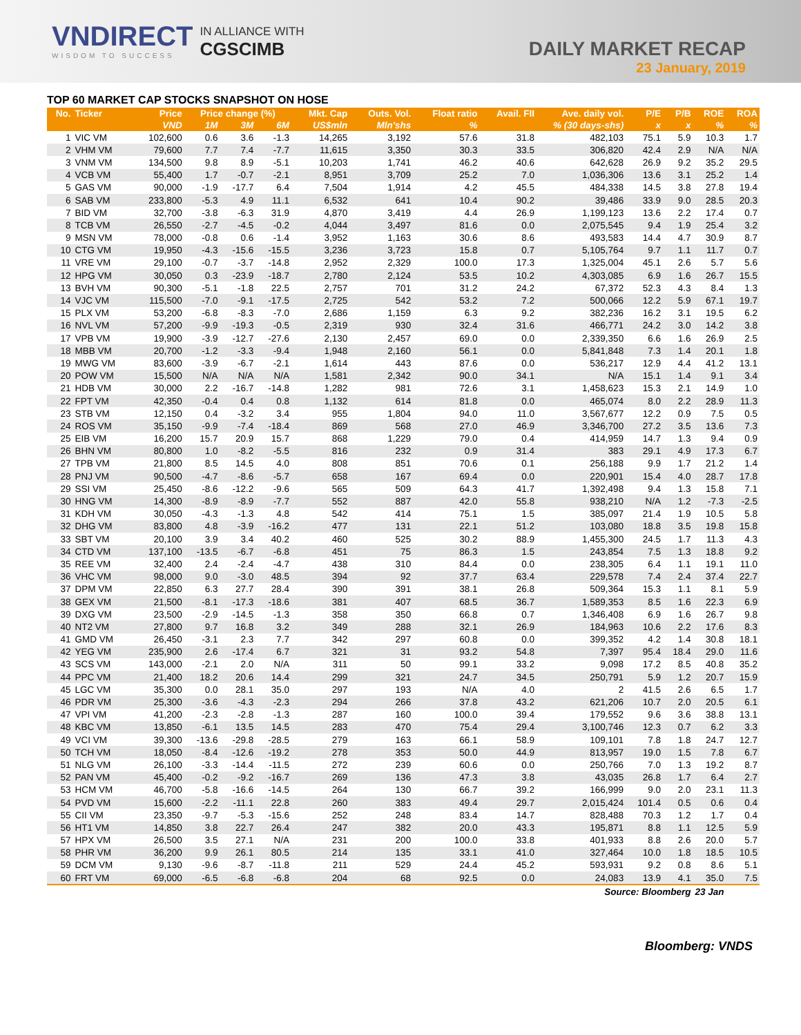VNDIRECT
WISDOM TO SUCCESS
IN ALLIANCE WITH
CGSCIMB
DAILY MARKET RECAP
23 January, 2019
TOP 60 MARKET CAP STOCKS SNAPSHOT ON HOSE
| No. | Ticker | Price | Price change (%) | | | Mkt. Cap | Outs. Vol. | Float ratio | Avail. FII | Ave. daily vol. | P/E | P/B | ROE | ROA |
| --- | --- | --- | --- | --- | --- | --- | --- | --- | --- | --- | --- | --- | --- | --- |
| | | VND | 1M | 3M | 6M | US$mln | Mln'shs | % | % (30 days-shs) | | x | x | % | % |
| 1 | VIC VM | 102,600 | 0.6 | 3.6 | -1.3 | 14,265 | 3,192 | 57.6 | 31.8 | 482,103 | 75.1 | 5.9 | 10.3 | 1.7 |
| 2 | VHM VM | 79,600 | 7.7 | 7.4 | -7.7 | 11,615 | 3,350 | 30.3 | 33.5 | 306,820 | 42.4 | 2.9 | N/A | N/A |
| 3 | VNM VM | 134,500 | 9.8 | 8.9 | -5.1 | 10,203 | 1,741 | 46.2 | 40.6 | 642,628 | 26.9 | 9.2 | 35.2 | 29.5 |
| 4 | VCB VM | 55,400 | 1.7 | -0.7 | -2.1 | 8,951 | 3,709 | 25.2 | 7.0 | 1,036,306 | 13.6 | 3.1 | 25.2 | 1.4 |
| 5 | GAS VM | 90,000 | -1.9 | -17.7 | 6.4 | 7,504 | 1,914 | 4.2 | 45.5 | 484,338 | 14.5 | 3.8 | 27.8 | 19.4 |
| 6 | SAB VM | 233,800 | -5.3 | 4.9 | 11.1 | 6,532 | 641 | 10.4 | 90.2 | 39,486 | 33.9 | 9.0 | 28.5 | 20.3 |
| 7 | BID VM | 32,700 | -3.8 | -6.3 | 31.9 | 4,870 | 3,419 | 4.4 | 26.9 | 1,199,123 | 13.6 | 2.2 | 17.4 | 0.7 |
| 8 | TCB VM | 26,550 | -2.7 | -4.5 | -0.2 | 4,044 | 3,497 | 81.6 | 0.0 | 2,075,545 | 9.4 | 1.9 | 25.4 | 3.2 |
| 9 | MSN VM | 78,000 | -0.8 | 0.6 | -1.4 | 3,952 | 1,163 | 30.6 | 8.6 | 493,583 | 14.4 | 4.7 | 30.9 | 8.7 |
| 10 | CTG VM | 19,950 | -4.3 | -15.6 | -15.5 | 3,236 | 3,723 | 15.8 | 0.7 | 5,105,764 | 9.7 | 1.1 | 11.7 | 0.7 |
| 11 | VRE VM | 29,100 | -0.7 | -3.7 | -14.8 | 2,952 | 2,329 | 100.0 | 17.3 | 1,325,004 | 45.1 | 2.6 | 5.7 | 5.6 |
| 12 | HPG VM | 30,050 | 0.3 | -23.9 | -18.7 | 2,780 | 2,124 | 53.5 | 10.2 | 4,303,085 | 6.9 | 1.6 | 26.7 | 15.5 |
| 13 | BVH VM | 90,300 | -5.1 | -1.8 | 22.5 | 2,757 | 701 | 31.2 | 24.2 | 67,372 | 52.3 | 4.3 | 8.4 | 1.3 |
| 14 | VJC VM | 115,500 | -7.0 | -9.1 | -17.5 | 2,725 | 542 | 53.2 | 7.2 | 500,066 | 12.2 | 5.9 | 67.1 | 19.7 |
| 15 | PLX VM | 53,200 | -6.8 | -8.3 | -7.0 | 2,686 | 1,159 | 6.3 | 9.2 | 382,236 | 16.2 | 3.1 | 19.5 | 6.2 |
| 16 | NVL VM | 57,200 | -9.9 | -19.3 | -0.5 | 2,319 | 930 | 32.4 | 31.6 | 466,771 | 24.2 | 3.0 | 14.2 | 3.8 |
| 17 | VPB VM | 19,900 | -3.9 | -12.7 | -27.6 | 2,130 | 2,457 | 69.0 | 0.0 | 2,339,350 | 6.6 | 1.6 | 26.9 | 2.5 |
| 18 | MBB VM | 20,700 | -1.2 | -3.3 | -9.4 | 1,948 | 2,160 | 56.1 | 0.0 | 5,841,848 | 7.3 | 1.4 | 20.1 | 1.8 |
| 19 | MWG VM | 83,600 | -3.9 | -6.7 | -2.1 | 1,614 | 443 | 87.6 | 0.0 | 536,217 | 12.9 | 4.4 | 41.2 | 13.1 |
| 20 | POW VM | 15,500 | N/A | N/A | N/A | 1,581 | 2,342 | 90.0 | 34.1 | N/A | 15.1 | 1.4 | 9.1 | 3.4 |
| 21 | HDB VM | 30,000 | 2.2 | -16.7 | -14.8 | 1,282 | 981 | 72.6 | 3.1 | 1,458,623 | 15.3 | 2.1 | 14.9 | 1.0 |
| 22 | FPT VM | 42,350 | -0.4 | 0.4 | 0.8 | 1,132 | 614 | 81.8 | 0.0 | 465,074 | 8.0 | 2.2 | 28.9 | 11.3 |
| 23 | STB VM | 12,150 | 0.4 | -3.2 | 3.4 | 955 | 1,804 | 94.0 | 11.0 | 3,567,677 | 12.2 | 0.9 | 7.5 | 0.5 |
| 24 | ROS VM | 35,150 | -9.9 | -7.4 | -18.4 | 869 | 568 | 27.0 | 46.9 | 3,346,700 | 27.2 | 3.5 | 13.6 | 7.3 |
| 25 | EIB VM | 16,200 | 15.7 | 20.9 | 15.7 | 868 | 1,229 | 79.0 | 0.4 | 414,959 | 14.7 | 1.3 | 9.4 | 0.9 |
| 26 | BHN VM | 80,800 | 1.0 | -8.2 | -5.5 | 816 | 232 | 0.9 | 31.4 | 383 | 29.1 | 4.9 | 17.3 | 6.7 |
| 27 | TPB VM | 21,800 | 8.5 | 14.5 | 4.0 | 808 | 851 | 70.6 | 0.1 | 256,188 | 9.9 | 1.7 | 21.2 | 1.4 |
| 28 | PNJ VM | 90,500 | -4.7 | -8.6 | -5.7 | 658 | 167 | 69.4 | 0.0 | 220,901 | 15.4 | 4.0 | 28.7 | 17.8 |
| 29 | SSI VM | 25,450 | -8.6 | -12.2 | -9.6 | 565 | 509 | 64.3 | 41.7 | 1,392,498 | 9.4 | 1.3 | 15.8 | 7.1 |
| 30 | HNG VM | 14,300 | -8.9 | -8.9 | -7.7 | 552 | 887 | 42.0 | 55.8 | 938,210 | N/A | 1.2 | -7.3 | -2.5 |
| 31 | KDH VM | 30,050 | -4.3 | -1.3 | 4.8 | 542 | 414 | 75.1 | 1.5 | 385,097 | 21.4 | 1.9 | 10.5 | 5.8 |
| 32 | DHG VM | 83,800 | 4.8 | -3.9 | -16.2 | 477 | 131 | 22.1 | 51.2 | 103,080 | 18.8 | 3.5 | 19.8 | 15.8 |
| 33 | SBT VM | 20,100 | 3.9 | 3.4 | 40.2 | 460 | 525 | 30.2 | 88.9 | 1,455,300 | 24.5 | 1.7 | 11.3 | 4.3 |
| 34 | CTD VM | 137,100 | -13.5 | -6.7 | -6.8 | 451 | 75 | 86.3 | 1.5 | 243,854 | 7.5 | 1.3 | 18.8 | 9.2 |
| 35 | REE VM | 32,400 | 2.4 | -2.4 | -4.7 | 438 | 310 | 84.4 | 0.0 | 238,305 | 6.4 | 1.1 | 19.1 | 11.0 |
| 36 | VHC VM | 98,000 | 9.0 | -3.0 | 48.5 | 394 | 92 | 37.7 | 63.4 | 229,578 | 7.4 | 2.4 | 37.4 | 22.7 |
| 37 | DPM VM | 22,850 | 6.3 | 27.7 | 28.4 | 390 | 391 | 38.1 | 26.8 | 509,364 | 15.3 | 1.1 | 8.1 | 5.9 |
| 38 | GEX VM | 21,500 | -8.1 | -17.3 | -18.6 | 381 | 407 | 68.5 | 36.7 | 1,589,353 | 8.5 | 1.6 | 22.3 | 6.9 |
| 39 | DXG VM | 23,500 | -2.9 | -14.5 | -1.3 | 358 | 350 | 66.8 | 0.7 | 1,346,408 | 6.9 | 1.6 | 26.7 | 9.8 |
| 40 | NT2 VM | 27,800 | 9.7 | 16.8 | 3.2 | 349 | 288 | 32.1 | 26.9 | 184,963 | 10.6 | 2.2 | 17.6 | 8.3 |
| 41 | GMD VM | 26,450 | -3.1 | 2.3 | 7.7 | 342 | 297 | 60.8 | 0.0 | 399,352 | 4.2 | 1.4 | 30.8 | 18.1 |
| 42 | YEG VM | 235,900 | 2.6 | -17.4 | 6.7 | 321 | 31 | 93.2 | 54.8 | 7,397 | 95.4 | 18.4 | 29.0 | 11.6 |
| 43 | SCS VM | 143,000 | -2.1 | 2.0 | N/A | 311 | 50 | 99.1 | 33.2 | 9,098 | 17.2 | 8.5 | 40.8 | 35.2 |
| 44 | PPC VM | 21,400 | 18.2 | 20.6 | 14.4 | 299 | 321 | 24.7 | 34.5 | 250,791 | 5.9 | 1.2 | 20.7 | 15.9 |
| 45 | LGC VM | 35,300 | 0.0 | 28.1 | 35.0 | 297 | 193 | N/A | 4.0 | 2 | 41.5 | 2.6 | 6.5 | 1.7 |
| 46 | PDR VM | 25,300 | -3.6 | -4.3 | -2.3 | 294 | 266 | 37.8 | 43.2 | 621,206 | 10.7 | 2.0 | 20.5 | 6.1 |
| 47 | VPI VM | 41,200 | -2.3 | -2.8 | -1.3 | 287 | 160 | 100.0 | 39.4 | 179,552 | 9.6 | 3.6 | 38.8 | 13.1 |
| 48 | KBC VM | 13,850 | -6.1 | 13.5 | 14.5 | 283 | 470 | 75.4 | 29.4 | 3,100,746 | 12.3 | 0.7 | 6.2 | 3.3 |
| 49 | VCI VM | 39,300 | -13.6 | -29.8 | -28.5 | 279 | 163 | 66.1 | 58.9 | 109,101 | 7.8 | 1.8 | 24.7 | 12.7 |
| 50 | TCH VM | 18,050 | -8.4 | -12.6 | -19.2 | 278 | 353 | 50.0 | 44.9 | 813,957 | 19.0 | 1.5 | 7.8 | 6.7 |
| 51 | NLG VM | 26,100 | -3.3 | -14.4 | -11.5 | 272 | 239 | 60.6 | 0.0 | 250,766 | 7.0 | 1.3 | 19.2 | 8.7 |
| 52 | PAN VM | 45,400 | -0.2 | -9.2 | -16.7 | 269 | 136 | 47.3 | 3.8 | 43,035 | 26.8 | 1.7 | 6.4 | 2.7 |
| 53 | HCM VM | 46,700 | -5.8 | -16.6 | -14.5 | 264 | 130 | 66.7 | 39.2 | 166,999 | 9.0 | 2.0 | 23.1 | 11.3 |
| 54 | PVD VM | 15,600 | -2.2 | -11.1 | 22.8 | 260 | 383 | 49.4 | 29.7 | 2,015,424 | 101.4 | 0.5 | 0.6 | 0.4 |
| 55 | CII VM | 23,350 | -9.7 | -5.3 | -15.6 | 252 | 248 | 83.4 | 14.7 | 828,488 | 70.3 | 1.2 | 1.7 | 0.4 |
| 56 | HT1 VM | 14,850 | 3.8 | 22.7 | 26.4 | 247 | 382 | 20.0 | 43.3 | 195,871 | 8.8 | 1.1 | 12.5 | 5.9 |
| 57 | HPX VM | 26,500 | 3.5 | 27.1 | N/A | 231 | 200 | 100.0 | 33.8 | 401,933 | 8.8 | 2.6 | 20.0 | 5.7 |
| 58 | PHR VM | 36,200 | 9.9 | 26.1 | 80.5 | 214 | 135 | 33.1 | 41.0 | 327,464 | 10.0 | 1.8 | 18.5 | 10.5 |
| 59 | DCM VM | 9,130 | -9.6 | -8.7 | -11.8 | 211 | 529 | 24.4 | 45.2 | 593,931 | 9.2 | 0.8 | 8.6 | 5.1 |
| 60 | FRT VM | 69,000 | -6.5 | -6.8 | -6.8 | 204 | 68 | 92.5 | 0.0 | 24,083 | 13.9 | 4.1 | 35.0 | 7.5 |
| Source: Bloomberg | | | | | | | | | | | | | 23 Jan | |
Bloomberg: VNDS